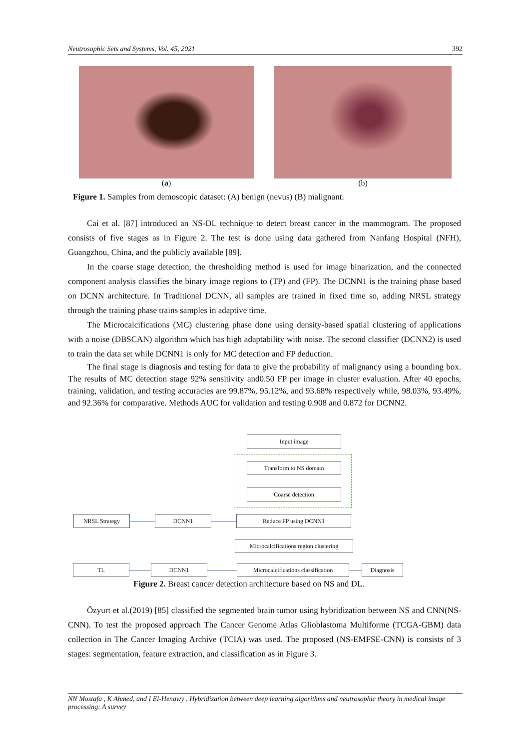Neutrosophic Sets and Systems, Vol. 45, 2021 392
(a) (b)
Figure 1. Samples from demoscopic dataset: (A) benign (nevus) (B) malignant.
Cai et al. [87] introduced an NS-DL technique to detect breast cancer in the mammogram. The proposed consists of five stages as in Figure 2. The test is done using data gathered from Nanfang Hospital (NFH), Guangzhou, China, and the publicly available [89].
In the coarse stage detection, the thresholding method is used for image binarization, and the connected component analysis classifies the binary image regions to (TP) and (FP). The DCNN1 is the training phase based on DCNN architecture. In Traditional DCNN, all samples are trained in fixed time so, adding NRSL strategy through the training phase trains samples in adaptive time.
The Microcalcifications (MC) clustering phase done using density-based spatial clustering of applications with a noise (DBSCAN) algorithm which has high adaptability with noise. The second classifier (DCNN2) is used to train the data set while DCNN1 is only for MC detection and FP deduction.
The final stage is diagnosis and testing for data to give the probability of malignancy using a bounding box. The results of MC detection stage 92% sensitivity and0.50 FP per image in cluster evaluation. After 40 epochs, training, validation, and testing accuracies are 99.87%, 95.12%, and 93.68% respectively while, 98.03%, 93.49%, and 92.36% for comparative. Methods AUC for validation and testing 0.908 and 0.872 for DCNN2.
Input image
Transform to NS domain
Coarse detection
NRSL Strategy DCNN1 Reduce FP using DCNN1
Microcalcifications region clustering
TL DCNN1
Microcalcifications classification
Diagnosis
Figure 2. Breast cancer detection architecture based on NS and DL.
Özyurt et al.(2019) [85] classified the segmented brain tumor using hybridization between NS and CNN(NS-CNN). To test the proposed approach The Cancer Genome Atlas Glioblastoma Multiforme (TCGA-GBM) data collection in The Cancer Imaging Archive (TCIA) was used. The proposed (NS-EMFSE-CNN) is consists of 3 stages: segmentation, feature extraction, and classification as in Figure 3.
NN Mostafa , K Ahmed, and I El-Henawy , Hybridization between deep learning algorithms and neutrosophic theory in medical image processing: A survey